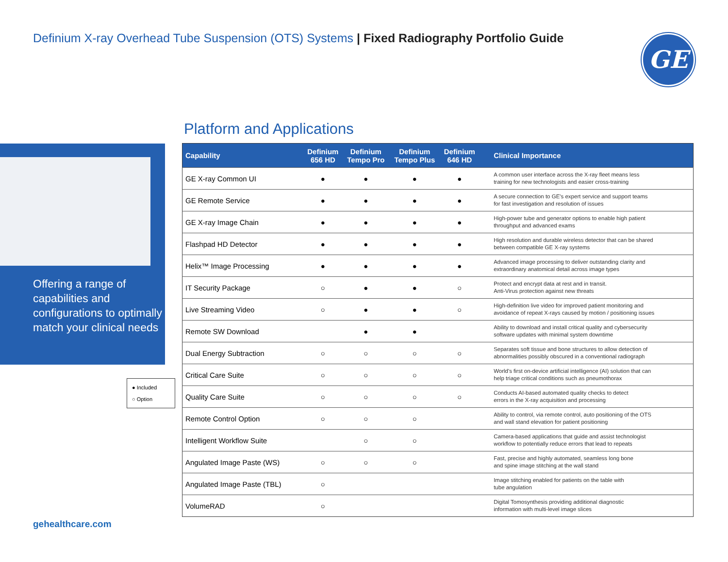Definium X-ray Overhead Tube Suspension (OTS) Systems | Fixed Radiography Portfolio Guide
GE
Platform and Applications
Offering a range of capabilities and configurations to optimally match your clinical needs
● Included
○ Option
| Capability | Definium 656 HD | Definium Tempo Pro | Definium Tempo Plus | Definium 646 HD | Clinical Importance |
| --- | --- | --- | --- | --- | --- |
| GE X-ray Common UI | ● | ● | ● | ● | A common user interface across the X-ray fleet means less training for new technologists and easier cross-training |
| GE Remote Service | ● | ● | ● | ● | A secure connection to GE's expert service and support teams for fast investigation and resolution of issues |
| GE X-ray Image Chain | ● | ● | ● | ● | High-power tube and generator options to enable high patient throughput and advanced exams |
| Flashpad HD Detector | ● | ● | ● | ● | High resolution and durable wireless detector that can be shared between compatible GE X-ray systems |
| Helix™ Image Processing | ● | ● | ● | ● | Advanced image processing to deliver outstanding clarity and extraordinary anatomical detail across image types |
| IT Security Package | ○ | ● | ● | ○ | Protect and encrypt data at rest and in transit. Anti-Virus protection against new threats |
| Live Streaming Video | ○ | ● | ● | ○ | High-definition live video for improved patient monitoring and avoidance of repeat X-rays caused by motion / positioning issues |
| Remote SW Download | | ● | ● | | Ability to download and install critical quality and cybersecurity software updates with minimal system downtime |
| Dual Energy Subtraction | ○ | ○ | ○ | ○ | Separates soft tissue and bone structures to allow detection of abnormalities possibly obscured in a conventional radiograph |
| Critical Care Suite | ○ | ○ | ○ | ○ | World's first on-device artificial intelligence (AI) solution that can help triage critical conditions such as pneumothorax |
| Quality Care Suite | ○ | ○ | ○ | ○ | Conducts AI-based automated quality checks to detect errors in the X-ray acquisition and processing |
| Remote Control Option | ○ | ○ | ○ | | Ability to control, via remote control, auto positioning of the OTS and wall stand elevation for patient positioning |
| Intelligent Workflow Suite | | ○ | ○ | | Camera-based applications that guide and assist technologist workflow to potentially reduce errors that lead to repeats |
| Angulated Image Paste (WS) | ○ | ○ | ○ | | Fast, precise and highly automated, seamless long bone and spine image stitching at the wall stand |
| Angulated Image Paste (TBL) | ○ | | | | Image stitching enabled for patients on the table with tube angulation |
| VolumeRAD | ○ | | | | Digital Tomosynthesis providing additional diagnostic information with multi-level image slices |
gehealthcare.com